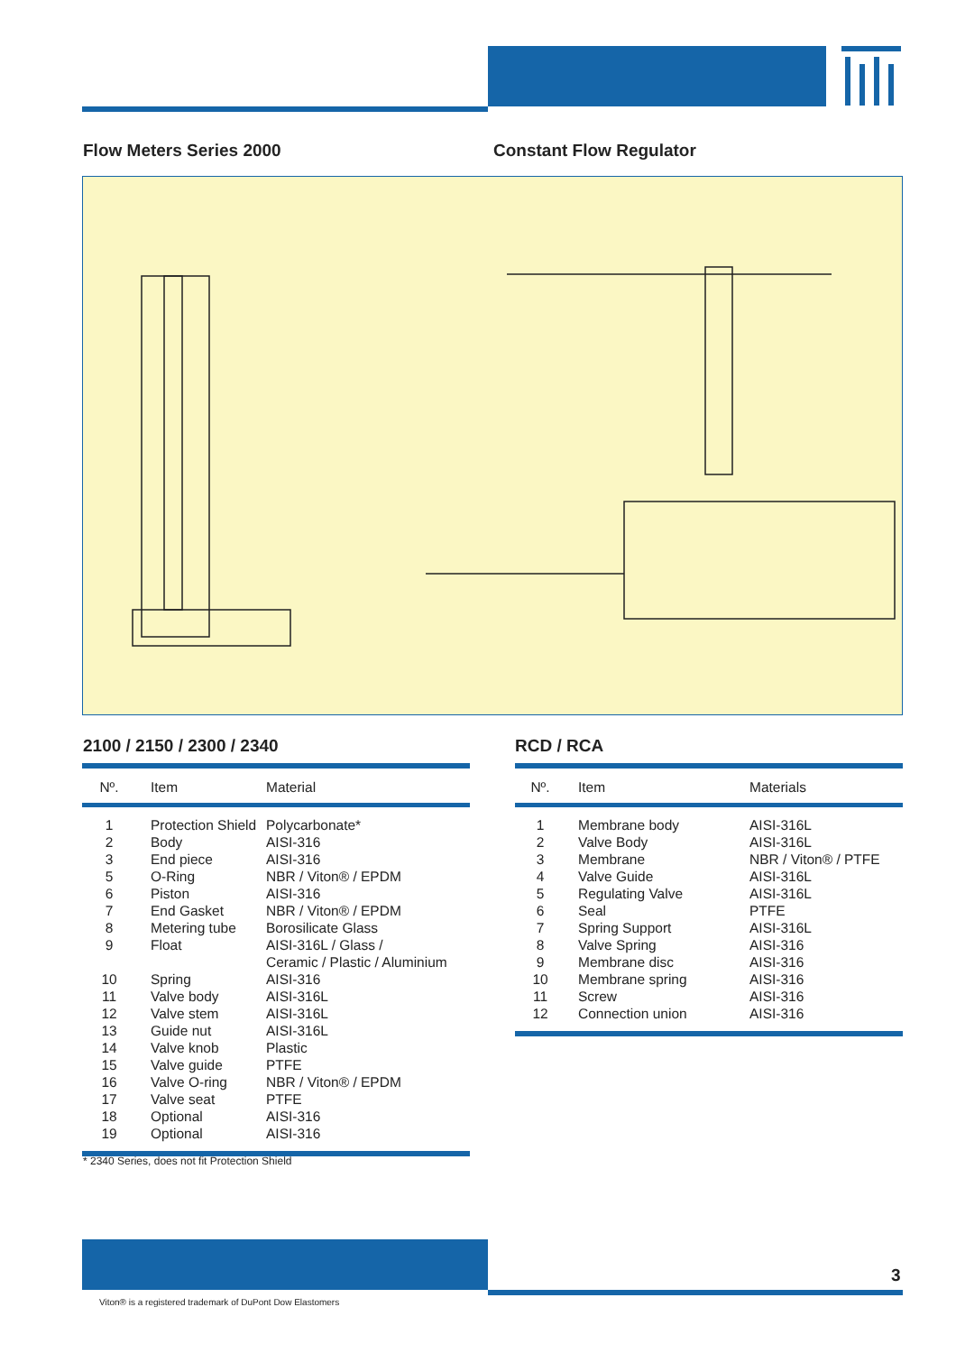Flow Meters Series 2000 Constant Flow Regulator
2100 / 2150 / 2300 / 2340 RCD / RCA
| Nº. | Item | Material |
| --- | --- | --- |
| 1 | Protection Shield | Polycarbonate* |
| 2 | Body | AISI-316 |
| 3 | End piece | AISI-316 |
| 5 | O-Ring | NBR / Viton® / EPDM |
| 6 | Piston | AISI-316 |
| 7 | End Gasket | NBR / Viton® / EPDM |
| 8 | Metering tube | Borosilicate Glass |
| 9 | Float | AISI-316L / Glass / Ceramic / Plastic / Aluminium |
| 10 | Spring | AISI-316 |
| 11 | Valve body | AISI-316L |
| 12 | Valve stem | AISI-316L |
| 13 | Guide nut | AISI-316L |
| 14 | Valve knob | Plastic |
| 15 | Valve guide | PTFE |
| 16 | Valve O-ring | NBR / Viton® / EPDM |
| 17 | Valve seat | PTFE |
| 18 | Optional | AISI-316 |
| 19 | Optional | AISI-316 |
| Nº. | Item | Materials |
| --- | --- | --- |
| 1 | Membrane body | AISI-316L |
| 2 | Valve Body | AISI-316L |
| 3 | Membrane | NBR / Viton® / PTFE |
| 4 | Valve Guide | AISI-316L |
| 5 | Regulating Valve | AISI-316L |
| 6 | Seal | PTFE |
| 7 | Spring Support | AISI-316L |
| 8 | Valve Spring | AISI-316 |
| 9 | Membrane disc | AISI-316 |
| 10 | Membrane spring | AISI-316 |
| 11 | Screw | AISI-316 |
| 12 | Connection union | AISI-316 |
* 2340 Series, does not fit Protection Shield
3
Viton® is a registered trademark of DuPont Dow Elastomers